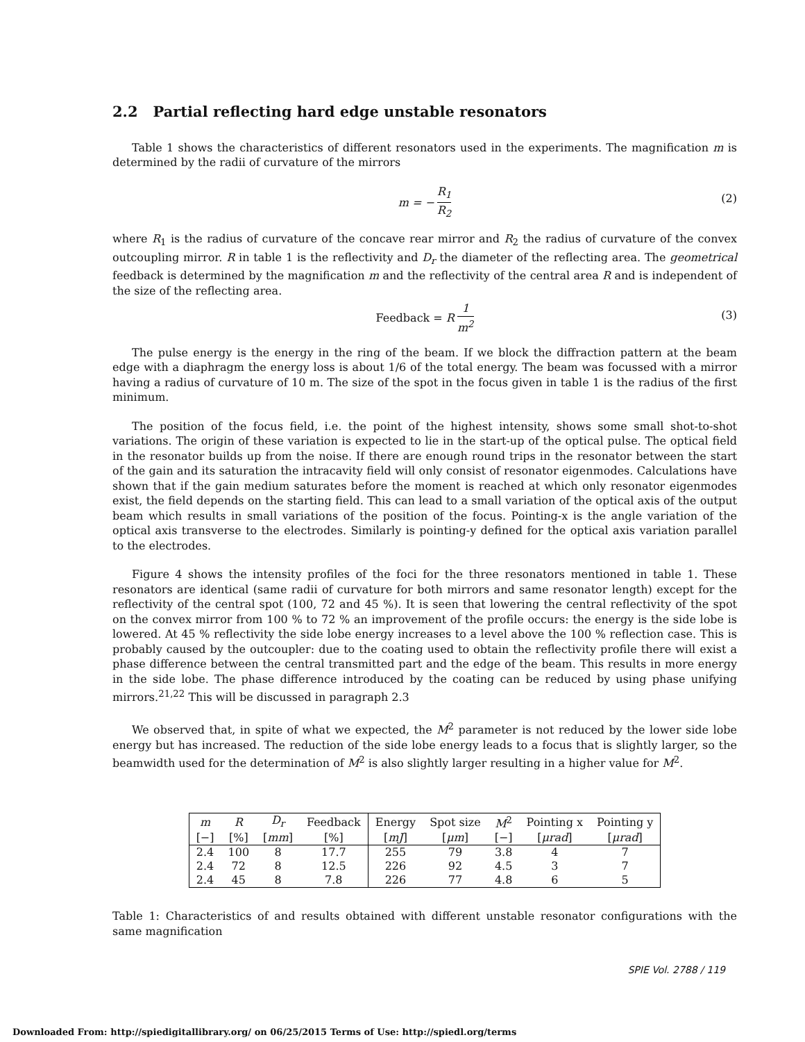2.2 Partial reflecting hard edge unstable resonators
Table 1 shows the characteristics of different resonators used in the experiments. The magnification m is determined by the radii of curvature of the mirrors
m = − R<sub>1</sub> R<sub>2</sub>
(2)
where R<sub>1</sub> is the radius of curvature of the concave rear mirror and R<sub>2</sub> the radius of curvature of the convex outcoupling mirror. R in table 1 is the reflectivity and D<sub>r</sub> the diameter of the reflecting area. The geometrical feedback is determined by the magnification m and the reflectivity of the central area R and is independent of the size of the reflecting area.
Feedback = R 1 m<sup>2</sup>
(3)
The pulse energy is the energy in the ring of the beam. If we block the diffraction pattern at the beam edge with a diaphragm the energy loss is about 1/6 of the total energy. The beam was focussed with a mirror having a radius of curvature of 10 m. The size of the spot in the focus given in table 1 is the radius of the first minimum.
The position of the focus field, i.e. the point of the highest intensity, shows some small shot-to-shot variations. The origin of these variation is expected to lie in the start-up of the optical pulse. The optical field in the resonator builds up from the noise. If there are enough round trips in the resonator between the start of the gain and its saturation the intracavity field will only consist of resonator eigenmodes. Calculations have shown that if the gain medium saturates before the moment is reached at which only resonator eigenmodes exist, the field depends on the starting field. This can lead to a small variation of the optical axis of the output beam which results in small variations of the position of the focus. Pointing-x is the angle variation of the optical axis transverse to the electrodes. Similarly is pointing-y defined for the optical axis variation parallel to the electrodes.
Figure 4 shows the intensity profiles of the foci for the three resonators mentioned in table 1. These resonators are identical (same radii of curvature for both mirrors and same resonator length) except for the reflectivity of the central spot (100, 72 and 45 %). It is seen that lowering the central reflectivity of the spot on the convex mirror from 100 % to 72 % an improvement of the profile occurs: the energy is the side lobe is lowered. At 45 % reflectivity the side lobe energy increases to a level above the 100 % reflection case. This is probably caused by the outcoupler: due to the coating used to obtain the reflectivity profile there will exist a phase difference between the central transmitted part and the edge of the beam. This results in more energy in the side lobe. The phase difference introduced by the coating can be reduced by using phase unifying mirrors.<sup>21,22</sup> This will be discussed in paragraph 2.3
We observed that, in spite of what we expected, the M<sup>2</sup> parameter is not reduced by the lower side lobe energy but has increased. The reduction of the side lobe energy leads to a focus that is slightly larger, so the beamwidth used for the determination of M<sup>2</sup> is also slightly larger resulting in a higher value for M<sup>2</sup>.
| m | R | D<sub>r</sub> | Feedback | Energy | Spot size | M<sup>2</sup> | Pointing x | Pointing y |
| --- | --- | --- | --- | --- | --- | --- | --- | --- |
| [−] | [%] | [ mm ] | [%] | [ mJ ] | [ μm ] | [−] | [ μrad ] | [ μrad ] |
| 2.4 | 100 | 8 | 17.7 | 255 | 79 | 3.8 | 4 | 7 |
| 2.4 | 72 | 8 | 12.5 | 226 | 92 | 4.5 | 3 | 7 |
| 2.4 | 45 | 8 | 7.8 | 226 | 77 | 4.8 | 6 | 5 |
Table 1: Characteristics of and results obtained with different unstable resonator configurations with the same magnification
SPIE Vol. 2788 / 119
Downloaded From: http://spiedigitallibrary.org/ on 06/25/2015 Terms of Use: http://spiedl.org/terms